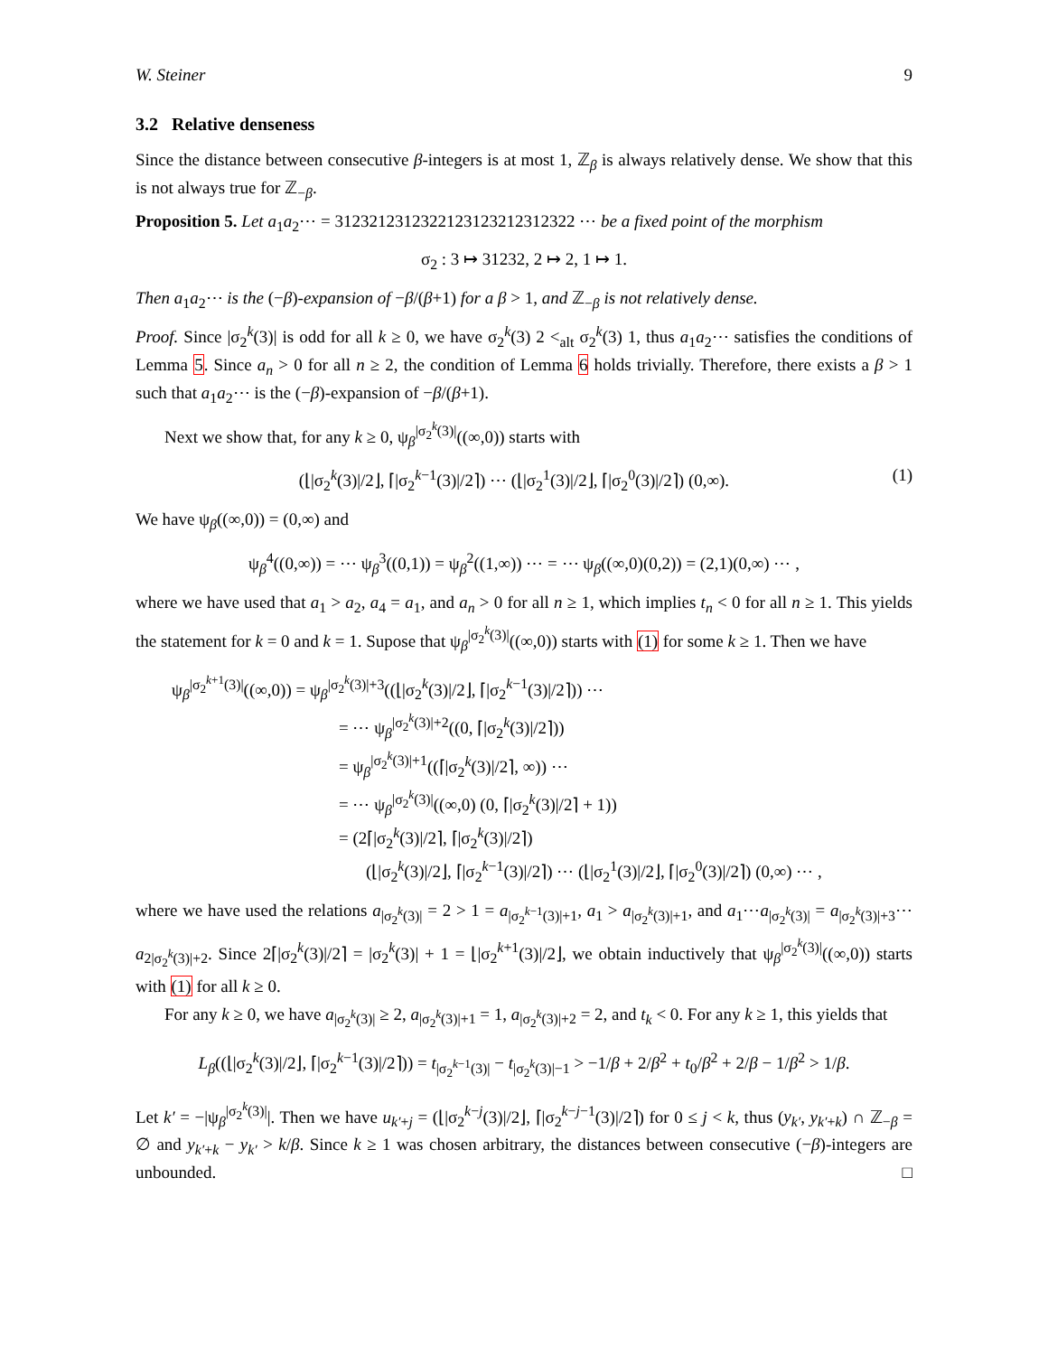W. Steiner 9
3.2 Relative denseness
Since the distance between consecutive β-integers is at most 1, ℤ<sub>β</sub> is always relatively dense. We show that this is not always true for ℤ<sub>−β</sub>.
Proposition 5. Let a<sub>1</sub>a<sub>2</sub>⋯ = 3123212312322123123212312322 ⋯ be a fixed point of the morphism
σ<sub>2</sub> : 3 ↦ 31232, 2 ↦ 2, 1 ↦ 1.
Then a<sub>1</sub>a<sub>2</sub>⋯ is the (−β)-expansion of −β/(β+1) for a β > 1, and ℤ<sub>−β</sub> is not relatively dense.
Proof. Since |σ<sub>2</sub><sup>k</sup>(3)| is odd for all k ≥ 0, we have σ<sub>2</sub><sup>k</sup>(3) 2 <<sub>alt</sub> σ<sub>2</sub><sup>k</sup>(3) 1, thus a<sub>1</sub>a<sub>2</sub>⋯ satisfies the conditions of Lemma 5. Since a<sub>n</sub> > 0 for all n ≥ 2, the condition of Lemma 6 holds trivially. Therefore, there exists a β > 1 such that a<sub>1</sub>a<sub>2</sub>⋯ is the (−β)-expansion of −β/(β+1).
Next we show that, for any k ≥ 0, ψ<sub>β</sub><sup>|σ<sub>2</sub><sup>k</sup>(3)|</sup>((∞,0)) starts with
(⌊|σ<sub>2</sub><sup>k</sup>(3)|/2⌋, ⌈|σ<sub>2</sub><sup>k−1</sup>(3)|/2⌉) ⋯ (⌊|σ<sub>2</sub><sup>1</sup>(3)|/2⌋, ⌈|σ<sub>2</sub><sup>0</sup>(3)|/2⌉) (0,∞). (1)
We have ψ<sub>β</sub>((∞,0)) = (0,∞) and
ψ<sub>β</sub><sup>4</sup>((0,∞)) = ⋯ ψ<sub>β</sub><sup>3</sup>((0,1)) = ψ<sub>β</sub><sup>2</sup>((1,∞)) ⋯ = ⋯ ψ<sub>β</sub>((∞,0)(0,2)) = (2,1)(0,∞) ⋯ ,
where we have used that a<sub>1</sub> > a<sub>2</sub>, a<sub>4</sub> = a<sub>1</sub>, and a<sub>n</sub> > 0 for all n ≥ 1, which implies t<sub>n</sub> < 0 for all n ≥ 1. This yields the statement for k = 0 and k = 1. Supose that ψ<sub>β</sub><sup>|σ<sub>2</sub><sup>k</sup>(3)|</sup>((∞,0)) starts with (1) for some k ≥ 1. Then we have
ψ<sub>β</sub><sup>|σ<sub>2</sub><sup>k+1</sup>(3)|</sup>((∞,0)) = ψ<sub>β</sub><sup>|σ<sub>2</sub><sup>k</sup>(3)|+3</sup>((⌊|σ<sub>2</sub><sup>k</sup>(3)|/2⌋, ⌈|σ<sub>2</sub><sup>k−1</sup>(3)|/2⌉)) ⋯
= ⋯ ψ<sub>β</sub><sup>|σ<sub>2</sub><sup>k</sup>(3)|+2</sup>((0, ⌈|σ<sub>2</sub><sup>k</sup>(3)|/2⌉))
= ψ<sub>β</sub><sup>|σ<sub>2</sub><sup>k</sup>(3)|+1</sup>((⌈|σ<sub>2</sub><sup>k</sup>(3)|/2⌉, ∞)) ⋯
= ⋯ ψ<sub>β</sub><sup>|σ<sub>2</sub><sup>k</sup>(3)|</sup>((∞,0) (0, ⌈|σ<sub>2</sub><sup>k</sup>(3)|/2⌉ + 1))
= (2⌈|σ<sub>2</sub><sup>k</sup>(3)|/2⌉, ⌈|σ<sub>2</sub><sup>k</sup>(3)|/2⌉)
(⌊|σ<sub>2</sub><sup>k</sup>(3)|/2⌋, ⌈|σ<sub>2</sub><sup>k−1</sup>(3)|/2⌉) ⋯ (⌊|σ<sub>2</sub><sup>1</sup>(3)|/2⌋, ⌈|σ<sub>2</sub><sup>0</sup>(3)|/2⌉) (0,∞) ⋯ ,
where we have used the relations a<sub>|σ<sub>2</sub><sup>k</sup>(3)|</sub> = 2 > 1 = a<sub>|σ<sub>2</sub><sup>k−1</sup>(3)|+1</sub>, a<sub>1</sub> > a<sub>|σ<sub>2</sub><sup>k</sup>(3)|+1</sub>, and a<sub>1</sub>⋯a<sub>|σ<sub>2</sub><sup>k</sup>(3)|</sub> = a<sub>|σ<sub>2</sub><sup>k</sup>(3)|+3</sub>⋯a<sub>2|σ<sub>2</sub><sup>k</sup>(3)|+2</sub>. Since 2⌈|σ<sub>2</sub><sup>k</sup>(3)|/2⌉ = |σ<sub>2</sub><sup>k</sup>(3)| + 1 = ⌊|σ<sub>2</sub><sup>k+1</sup>(3)|/2⌋, we obtain inductively that ψ<sub>β</sub><sup>|σ<sub>2</sub><sup>k</sup>(3)|</sup>((∞,0)) starts with (1) for all k ≥ 0.
For any k ≥ 0, we have a<sub>|σ<sub>2</sub><sup>k</sup>(3)|</sub> ≥ 2, a<sub>|σ<sub>2</sub><sup>k</sup>(3)|+1</sub> = 1, a<sub>|σ<sub>2</sub><sup>k</sup>(3)|+2</sub> = 2, and t<sub>k</sub> < 0. For any k ≥ 1, this yields that
L<sub>β</sub>((⌊|σ<sub>2</sub><sup>k</sup>(3)|/2⌋, ⌈|σ<sub>2</sub><sup>k−1</sup>(3)|/2⌉)) = t<sub>|σ<sub>2</sub><sup>k−1</sup>(3)|</sub> − t<sub>|σ<sub>2</sub><sup>k</sup>(3)|−1</sub> > −1/β + 2/β<sup>2</sup> + t<sub>0</sub>/β<sup>2</sup> + 2/β − 1/β<sup>2</sup> > 1/β.
Let k′ = −|ψ<sub>β</sub><sup>|σ<sub>2</sub><sup>k</sup>(3)|</sup>|. Then we have u<sub>k′+j</sub> = (⌊|σ<sub>2</sub><sup>k−j</sup>(3)|/2⌋, ⌈|σ<sub>2</sub><sup>k−j−1</sup>(3)|/2⌉) for 0 ≤ j < k, thus (y<sub>k′</sub>, y<sub>k′+k</sub>) ∩ ℤ<sub>−β</sub> = ∅ and y<sub>k′+k</sub> − y<sub>k′</sub> > k/β. Since k ≥ 1 was chosen arbitrary, the distances between consecutive (−β)-integers are unbounded. □